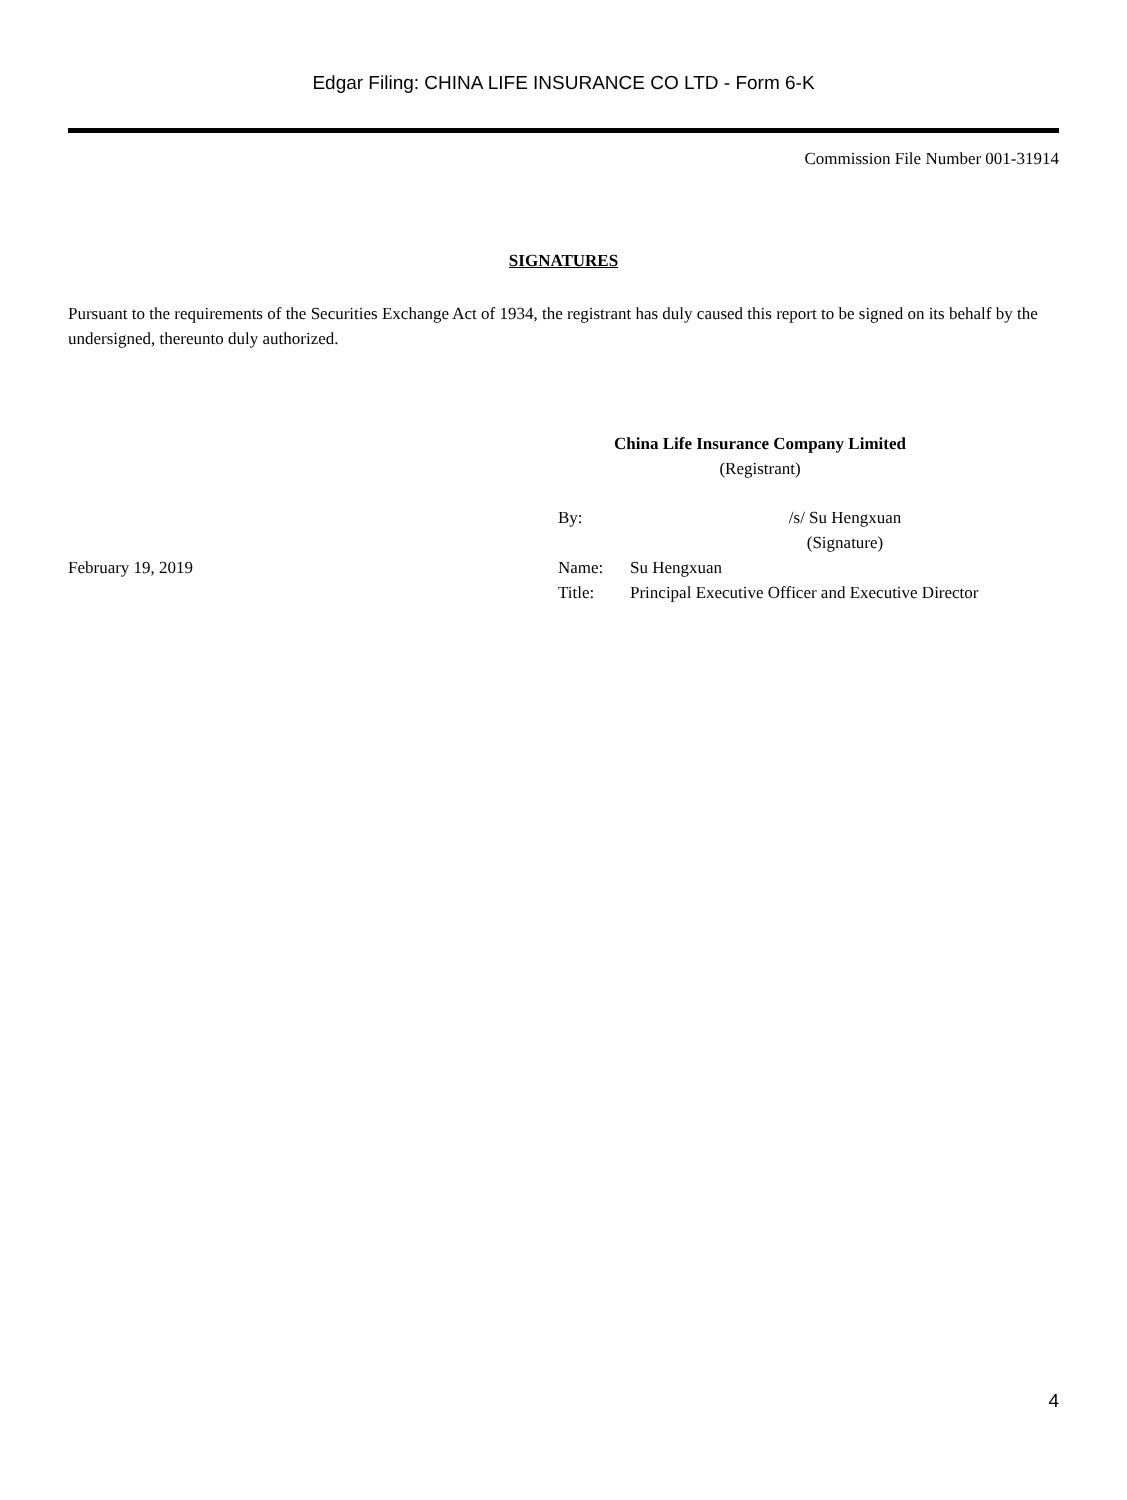Edgar Filing: CHINA LIFE INSURANCE CO LTD - Form 6-K
Commission File Number 001-31914
SIGNATURES
Pursuant to the requirements of the Securities Exchange Act of 1934, the registrant has duly caused this report to be signed on its behalf by the undersigned, thereunto duly authorized.
China Life Insurance Company Limited
(Registrant)
| | By: | /s/ Su Hengxuan (Signature) |
| February 19, 2019 | Name: | Su Hengxuan |
| | Title: | Principal Executive Officer and Executive Director |
4